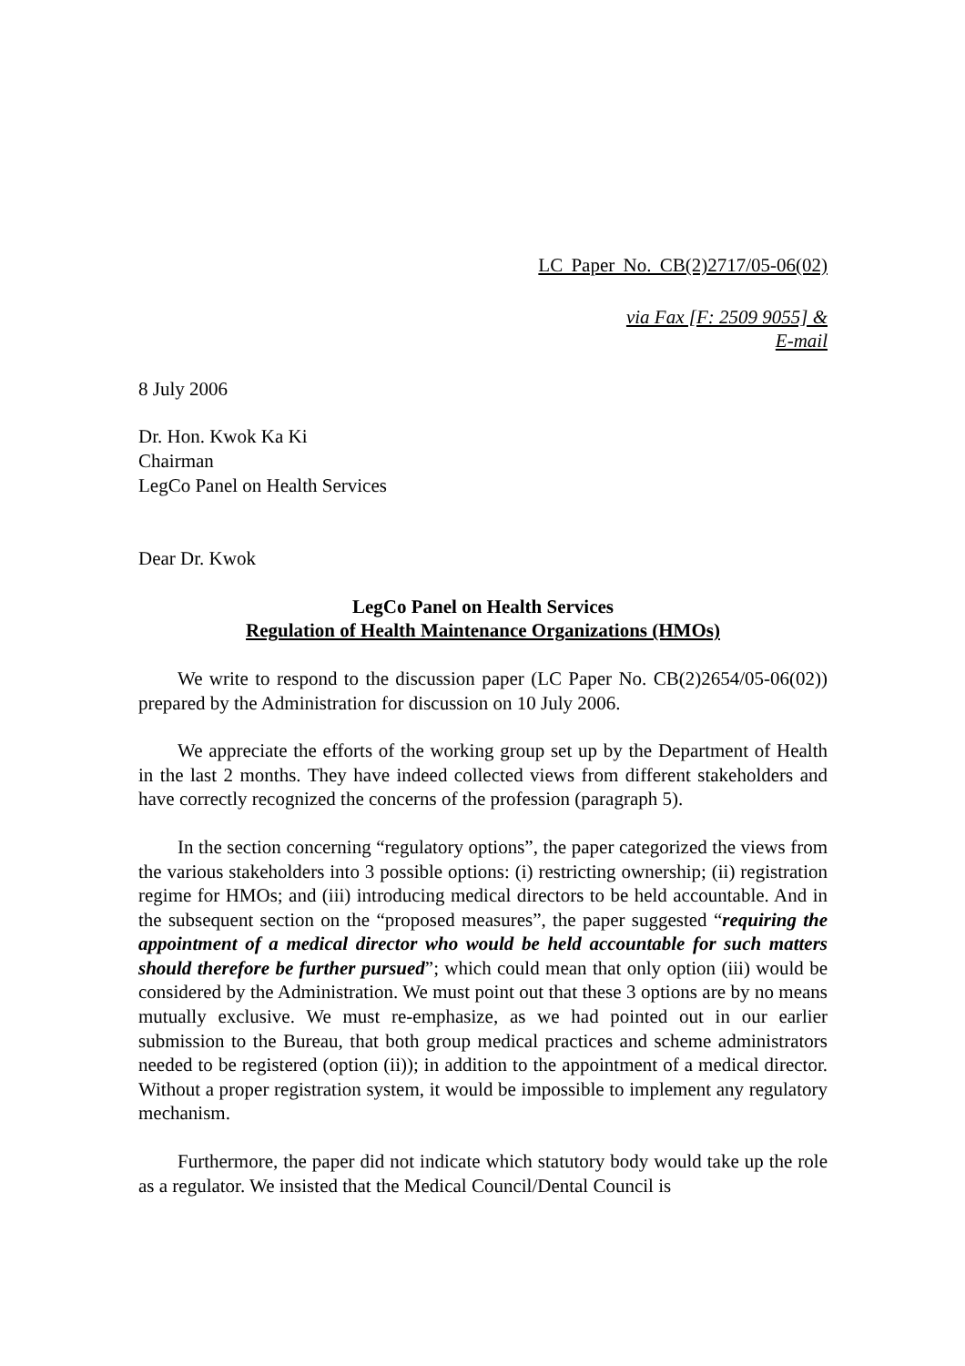LC Paper No. CB(2)2717/05-06(02)
via Fax [F: 2509 9055] &
E-mail
8 July 2006
Dr. Hon. Kwok Ka Ki
Chairman
LegCo Panel on Health Services
Dear Dr. Kwok
LegCo Panel on Health Services
Regulation of Health Maintenance Organizations (HMOs)
We write to respond to the discussion paper (LC Paper No. CB(2)2654/05-06(02)) prepared by the Administration for discussion on 10 July 2006.
We appreciate the efforts of the working group set up by the Department of Health in the last 2 months. They have indeed collected views from different stakeholders and have correctly recognized the concerns of the profession (paragraph 5).
In the section concerning “regulatory options”, the paper categorized the views from the various stakeholders into 3 possible options: (i) restricting ownership; (ii) registration regime for HMOs; and (iii) introducing medical directors to be held accountable. And in the subsequent section on the “proposed measures”, the paper suggested “requiring the appointment of a medical director who would be held accountable for such matters should therefore be further pursued”; which could mean that only option (iii) would be considered by the Administration. We must point out that these 3 options are by no means mutually exclusive. We must re-emphasize, as we had pointed out in our earlier submission to the Bureau, that both group medical practices and scheme administrators needed to be registered (option (ii)); in addition to the appointment of a medical director. Without a proper registration system, it would be impossible to implement any regulatory mechanism.
Furthermore, the paper did not indicate which statutory body would take up the role as a regulator. We insisted that the Medical Council/Dental Council is